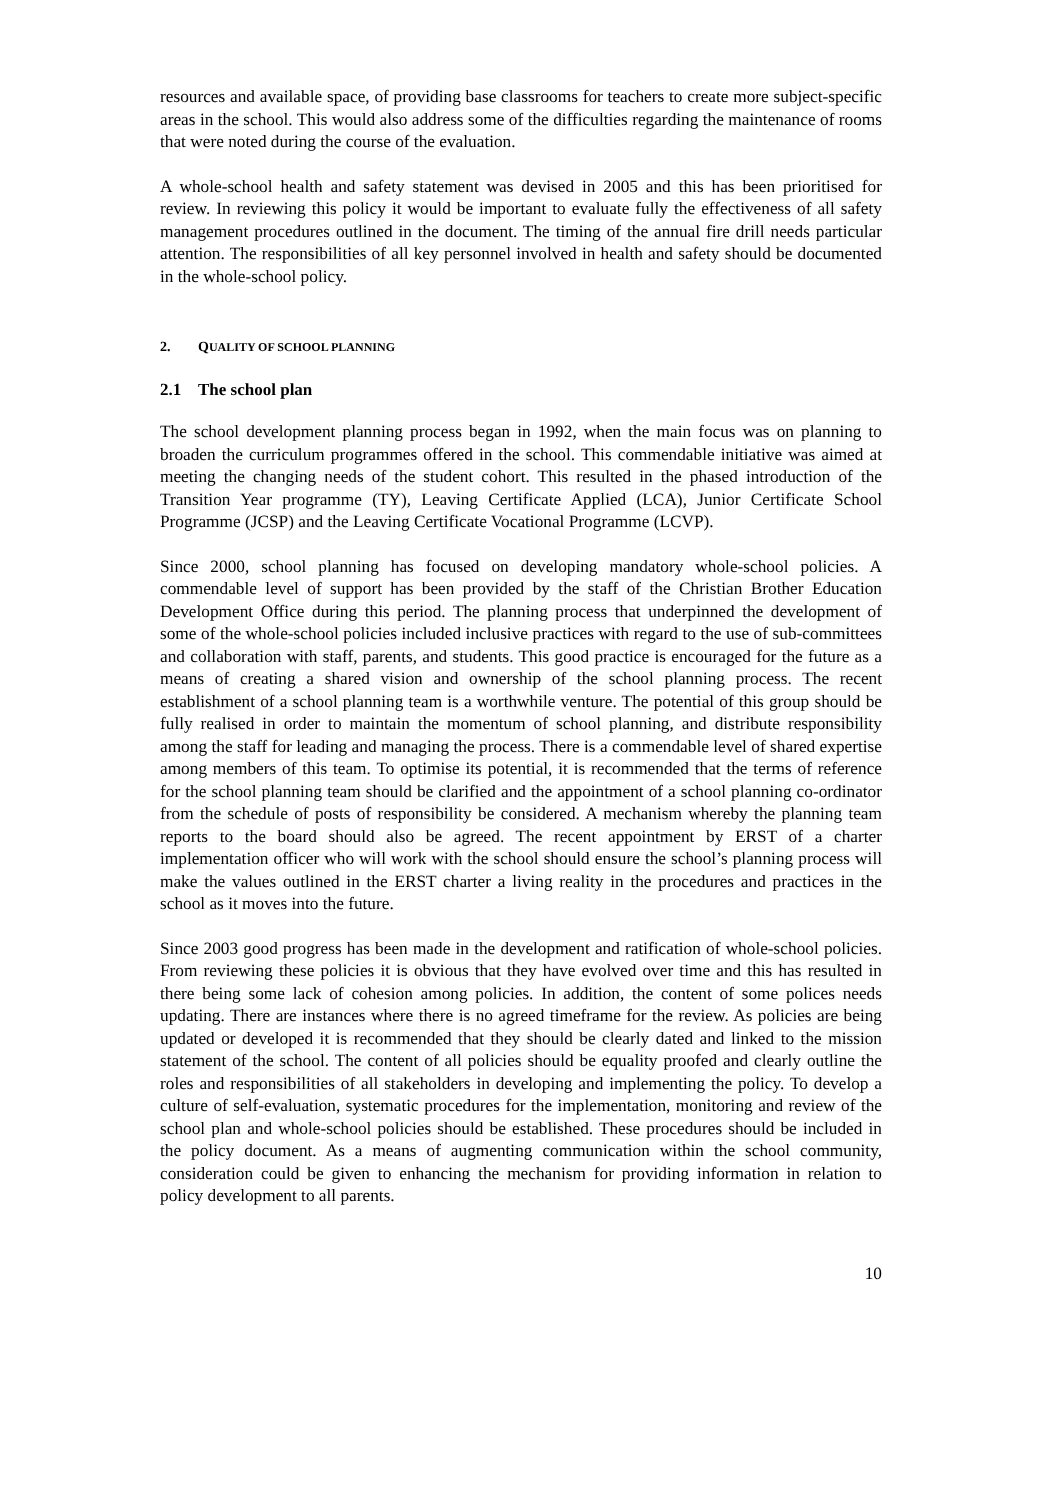resources and available space, of providing base classrooms for teachers to create more subject-specific areas in the school. This would also address some of the difficulties regarding the maintenance of rooms that were noted during the course of the evaluation.
A whole-school health and safety statement was devised in 2005 and this has been prioritised for review. In reviewing this policy it would be important to evaluate fully the effectiveness of all safety management procedures outlined in the document. The timing of the annual fire drill needs particular attention. The responsibilities of all key personnel involved in health and safety should be documented in the whole-school policy.
2. QUALITY OF SCHOOL PLANNING
2.1 The school plan
The school development planning process began in 1992, when the main focus was on planning to broaden the curriculum programmes offered in the school. This commendable initiative was aimed at meeting the changing needs of the student cohort. This resulted in the phased introduction of the Transition Year programme (TY), Leaving Certificate Applied (LCA), Junior Certificate School Programme (JCSP) and the Leaving Certificate Vocational Programme (LCVP).
Since 2000, school planning has focused on developing mandatory whole-school policies. A commendable level of support has been provided by the staff of the Christian Brother Education Development Office during this period. The planning process that underpinned the development of some of the whole-school policies included inclusive practices with regard to the use of sub-committees and collaboration with staff, parents, and students. This good practice is encouraged for the future as a means of creating a shared vision and ownership of the school planning process. The recent establishment of a school planning team is a worthwhile venture. The potential of this group should be fully realised in order to maintain the momentum of school planning, and distribute responsibility among the staff for leading and managing the process. There is a commendable level of shared expertise among members of this team. To optimise its potential, it is recommended that the terms of reference for the school planning team should be clarified and the appointment of a school planning co-ordinator from the schedule of posts of responsibility be considered. A mechanism whereby the planning team reports to the board should also be agreed. The recent appointment by ERST of a charter implementation officer who will work with the school should ensure the school’s planning process will make the values outlined in the ERST charter a living reality in the procedures and practices in the school as it moves into the future.
Since 2003 good progress has been made in the development and ratification of whole-school policies. From reviewing these policies it is obvious that they have evolved over time and this has resulted in there being some lack of cohesion among policies. In addition, the content of some polices needs updating. There are instances where there is no agreed timeframe for the review. As policies are being updated or developed it is recommended that they should be clearly dated and linked to the mission statement of the school. The content of all policies should be equality proofed and clearly outline the roles and responsibilities of all stakeholders in developing and implementing the policy. To develop a culture of self-evaluation, systematic procedures for the implementation, monitoring and review of the school plan and whole-school policies should be established. These procedures should be included in the policy document. As a means of augmenting communication within the school community, consideration could be given to enhancing the mechanism for providing information in relation to policy development to all parents.
10